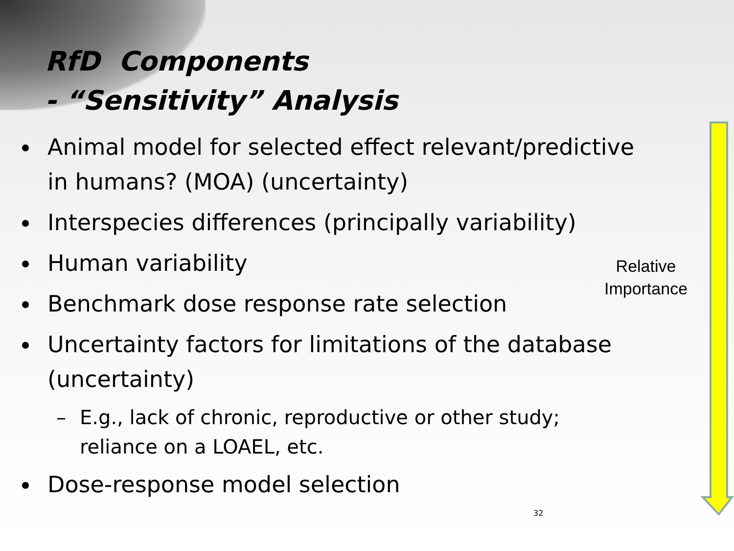RfD Components
- “Sensitivity” Analysis
Animal model for selected effect relevant/predictive in humans? (MOA) (uncertainty)
Interspecies differences (principally variability)
Human variability
Benchmark dose response rate selection
Uncertainty factors for limitations of the database (uncertainty)
– E.g., lack of chronic, reproductive or other study; reliance on a LOAEL, etc.
Dose-response model selection
Relative Importance
32